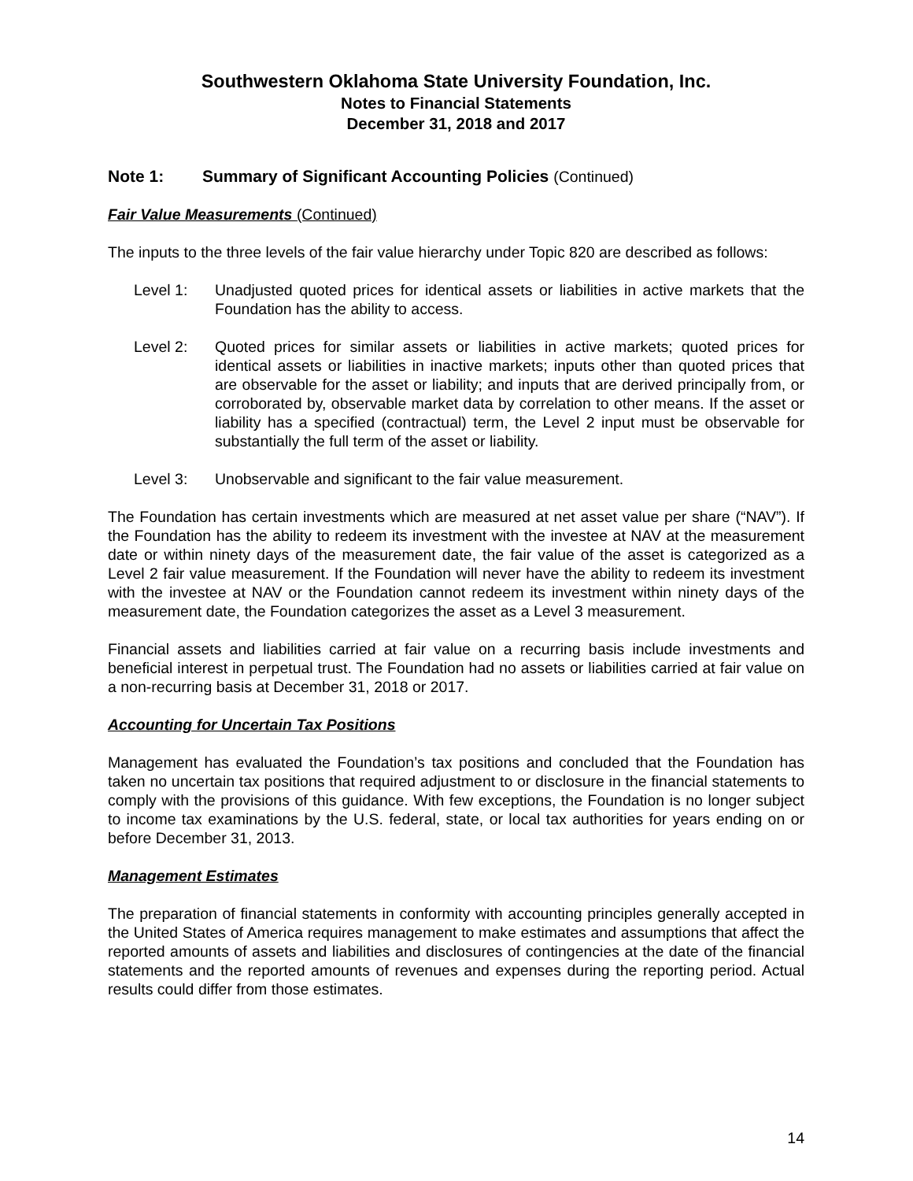Southwestern Oklahoma State University Foundation, Inc.
Notes to Financial Statements
December 31, 2018 and 2017
Note 1: Summary of Significant Accounting Policies (Continued)
Fair Value Measurements (Continued)
The inputs to the three levels of the fair value hierarchy under Topic 820 are described as follows:
Level 1: Unadjusted quoted prices for identical assets or liabilities in active markets that the Foundation has the ability to access.
Level 2: Quoted prices for similar assets or liabilities in active markets; quoted prices for identical assets or liabilities in inactive markets; inputs other than quoted prices that are observable for the asset or liability; and inputs that are derived principally from, or corroborated by, observable market data by correlation to other means. If the asset or liability has a specified (contractual) term, the Level 2 input must be observable for substantially the full term of the asset or liability.
Level 3: Unobservable and significant to the fair value measurement.
The Foundation has certain investments which are measured at net asset value per share (“NAV”). If the Foundation has the ability to redeem its investment with the investee at NAV at the measurement date or within ninety days of the measurement date, the fair value of the asset is categorized as a Level 2 fair value measurement. If the Foundation will never have the ability to redeem its investment with the investee at NAV or the Foundation cannot redeem its investment within ninety days of the measurement date, the Foundation categorizes the asset as a Level 3 measurement.
Financial assets and liabilities carried at fair value on a recurring basis include investments and beneficial interest in perpetual trust. The Foundation had no assets or liabilities carried at fair value on a non-recurring basis at December 31, 2018 or 2017.
Accounting for Uncertain Tax Positions
Management has evaluated the Foundation’s tax positions and concluded that the Foundation has taken no uncertain tax positions that required adjustment to or disclosure in the financial statements to comply with the provisions of this guidance. With few exceptions, the Foundation is no longer subject to income tax examinations by the U.S. federal, state, or local tax authorities for years ending on or before December 31, 2013.
Management Estimates
The preparation of financial statements in conformity with accounting principles generally accepted in the United States of America requires management to make estimates and assumptions that affect the reported amounts of assets and liabilities and disclosures of contingencies at the date of the financial statements and the reported amounts of revenues and expenses during the reporting period. Actual results could differ from those estimates.
14